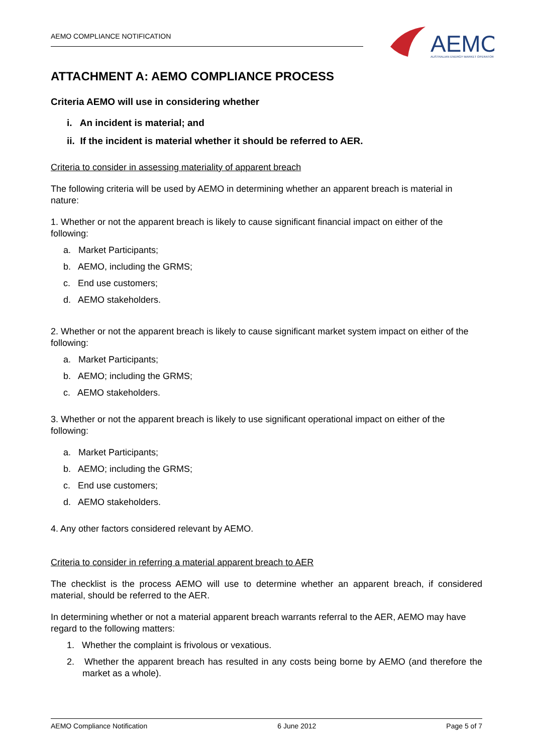AEMO COMPLIANCE NOTIFICATION
AEMO
AUSTRALIAN ENERGY MARKET OPERATOR
ATTACHMENT A: AEMO COMPLIANCE PROCESS
Criteria AEMO will use in considering whether
i. An incident is material; and
ii. If the incident is material whether it should be referred to AER.
Criteria to consider in assessing materiality of apparent breach
The following criteria will be used by AEMO in determining whether an apparent breach is material in nature:
1. Whether or not the apparent breach is likely to cause significant financial impact on either of the following:
a. Market Participants;
b. AEMO, including the GRMS;
c. End use customers;
d. AEMO stakeholders.
2. Whether or not the apparent breach is likely to cause significant market system impact on either of the following:
a. Market Participants;
b. AEMO; including the GRMS;
c. AEMO stakeholders.
3. Whether or not the apparent breach is likely to use significant operational impact on either of the following:
a. Market Participants;
b. AEMO; including the GRMS;
c. End use customers;
d. AEMO stakeholders.
4. Any other factors considered relevant by AEMO.
Criteria to consider in referring a material apparent breach to AER
The checklist is the process AEMO will use to determine whether an apparent breach, if considered material, should be referred to the AER.
In determining whether or not a material apparent breach warrants referral to the AER, AEMO may have regard to the following matters:
1. Whether the complaint is frivolous or vexatious.
2. Whether the apparent breach has resulted in any costs being borne by AEMO (and therefore the market as a whole).
AEMO Compliance Notification 6 June 2012 Page 5 of 7